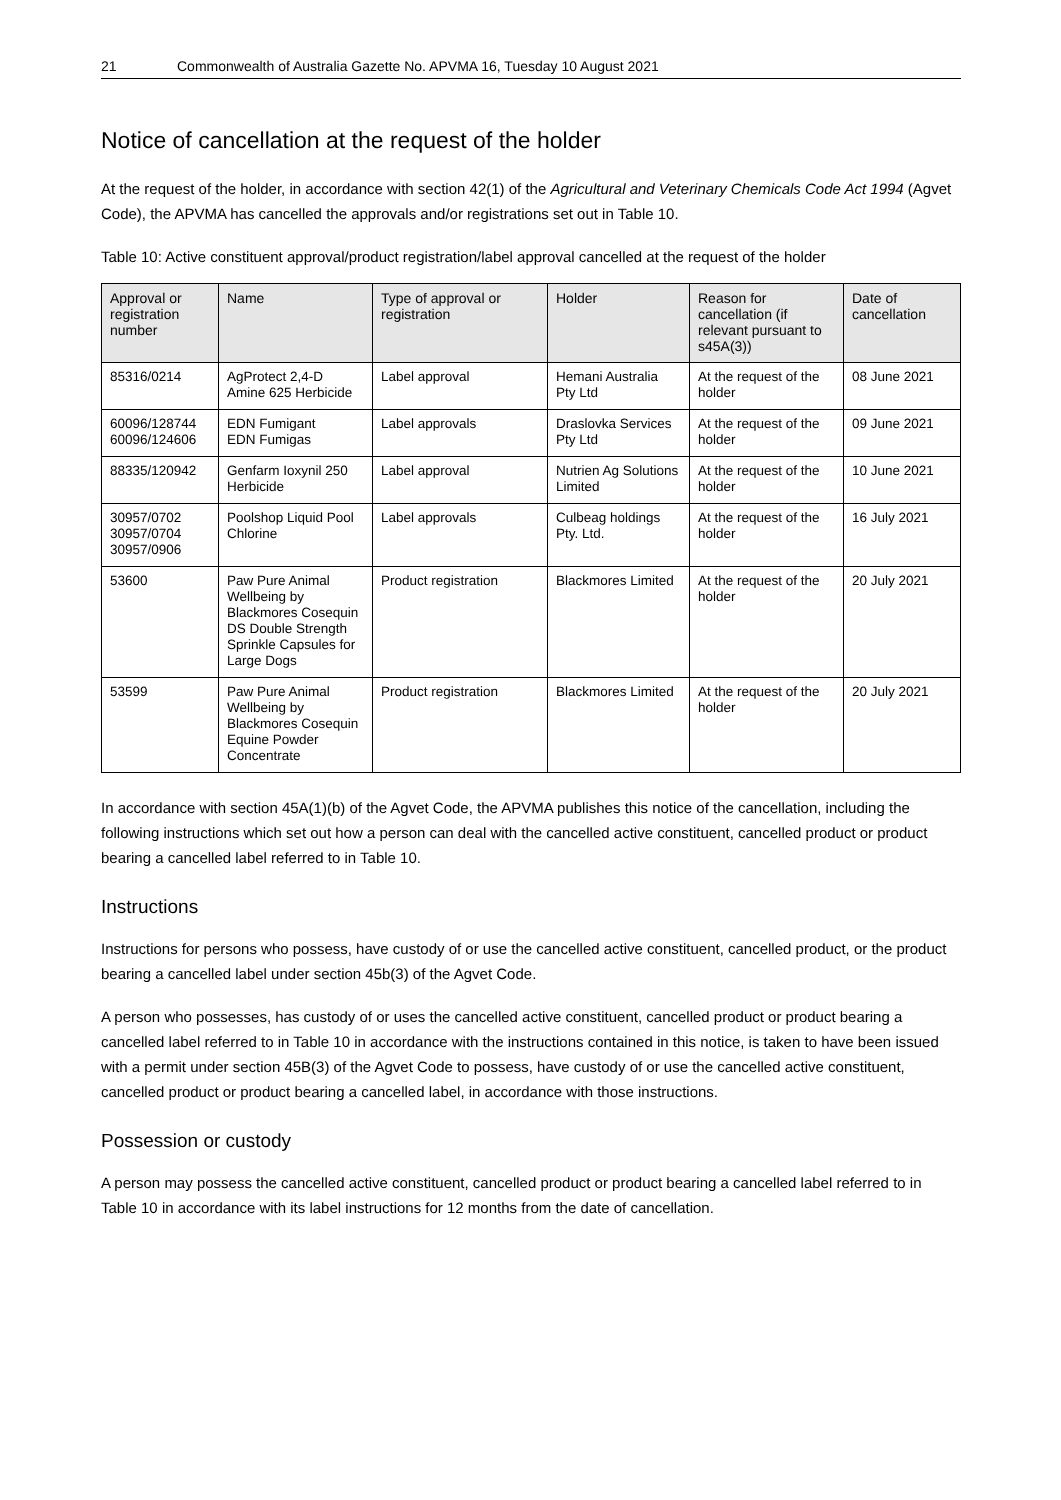21 Commonwealth of Australia Gazette No. APVMA 16, Tuesday 10 August 2021
Notice of cancellation at the request of the holder
At the request of the holder, in accordance with section 42(1) of the Agricultural and Veterinary Chemicals Code Act 1994 (Agvet Code), the APVMA has cancelled the approvals and/or registrations set out in Table 10.
Table 10: Active constituent approval/product registration/label approval cancelled at the request of the holder
| Approval or registration number | Name | Type of approval or registration | Holder | Reason for cancellation (if relevant pursuant to s45A(3)) | Date of cancellation |
| --- | --- | --- | --- | --- | --- |
| 85316/0214 | AgProtect 2,4-D Amine 625 Herbicide | Label approval | Hemani Australia Pty Ltd | At the request of the holder | 08 June 2021 |
| 60096/128744 60096/124606 | EDN Fumigant EDN Fumigas | Label approvals | Draslovka Services Pty Ltd | At the request of the holder | 09 June 2021 |
| 88335/120942 | Genfarm Ioxynil 250 Herbicide | Label approval | Nutrien Ag Solutions Limited | At the request of the holder | 10 June 2021 |
| 30957/0702 30957/0704 30957/0906 | Poolshop Liquid Pool Chlorine | Label approvals | Culbeag holdings Pty. Ltd. | At the request of the holder | 16 July 2021 |
| 53600 | Paw Pure Animal Wellbeing by Blackmores Cosequin DS Double Strength Sprinkle Capsules for Large Dogs | Product registration | Blackmores Limited | At the request of the holder | 20 July 2021 |
| 53599 | Paw Pure Animal Wellbeing by Blackmores Cosequin Equine Powder Concentrate | Product registration | Blackmores Limited | At the request of the holder | 20 July 2021 |
In accordance with section 45A(1)(b) of the Agvet Code, the APVMA publishes this notice of the cancellation, including the following instructions which set out how a person can deal with the cancelled active constituent, cancelled product or product bearing a cancelled label referred to in Table 10.
Instructions
Instructions for persons who possess, have custody of or use the cancelled active constituent, cancelled product, or the product bearing a cancelled label under section 45b(3) of the Agvet Code.
A person who possesses, has custody of or uses the cancelled active constituent, cancelled product or product bearing a cancelled label referred to in Table 10 in accordance with the instructions contained in this notice, is taken to have been issued with a permit under section 45B(3) of the Agvet Code to possess, have custody of or use the cancelled active constituent, cancelled product or product bearing a cancelled label, in accordance with those instructions.
Possession or custody
A person may possess the cancelled active constituent, cancelled product or product bearing a cancelled label referred to in Table 10 in accordance with its label instructions for 12 months from the date of cancellation.